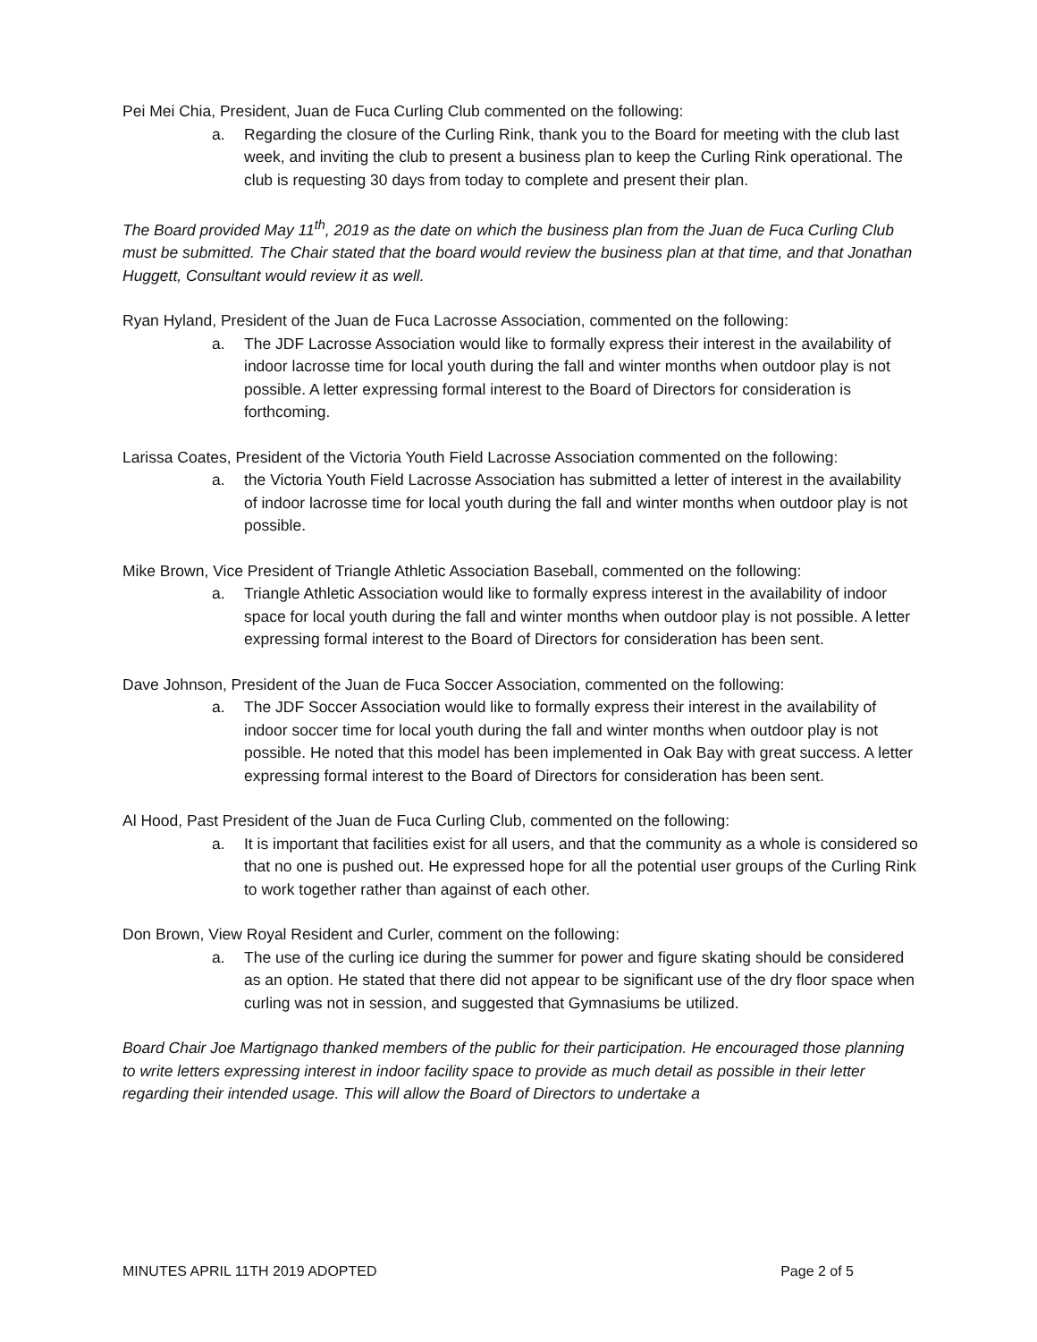Pei Mei Chia, President, Juan de Fuca Curling Club commented on the following:
a. Regarding the closure of the Curling Rink, thank you to the Board for meeting with the club last week, and inviting the club to present a business plan to keep the Curling Rink operational. The club is requesting 30 days from today to complete and present their plan.
The Board provided May 11<sup>th</sup>, 2019 as the date on which the business plan from the Juan de Fuca Curling Club must be submitted. The Chair stated that the board would review the business plan at that time, and that Jonathan Huggett, Consultant would review it as well.
Ryan Hyland, President of the Juan de Fuca Lacrosse Association, commented on the following:
a. The JDF Lacrosse Association would like to formally express their interest in the availability of indoor lacrosse time for local youth during the fall and winter months when outdoor play is not possible. A letter expressing formal interest to the Board of Directors for consideration is forthcoming.
Larissa Coates, President of the Victoria Youth Field Lacrosse Association commented on the following:
a. the Victoria Youth Field Lacrosse Association has submitted a letter of interest in the availability of indoor lacrosse time for local youth during the fall and winter months when outdoor play is not possible.
Mike Brown, Vice President of Triangle Athletic Association Baseball, commented on the following:
a. Triangle Athletic Association would like to formally express interest in the availability of indoor space for local youth during the fall and winter months when outdoor play is not possible. A letter expressing formal interest to the Board of Directors for consideration has been sent.
Dave Johnson, President of the Juan de Fuca Soccer Association, commented on the following:
a. The JDF Soccer Association would like to formally express their interest in the availability of indoor soccer time for local youth during the fall and winter months when outdoor play is not possible. He noted that this model has been implemented in Oak Bay with great success. A letter expressing formal interest to the Board of Directors for consideration has been sent.
Al Hood, Past President of the Juan de Fuca Curling Club, commented on the following:
a. It is important that facilities exist for all users, and that the community as a whole is considered so that no one is pushed out. He expressed hope for all the potential user groups of the Curling Rink to work together rather than against of each other.
Don Brown, View Royal Resident and Curler, comment on the following:
a. The use of the curling ice during the summer for power and figure skating should be considered as an option. He stated that there did not appear to be significant use of the dry floor space when curling was not in session, and suggested that Gymnasiums be utilized.
Board Chair Joe Martignago thanked members of the public for their participation. He encouraged those planning to write letters expressing interest in indoor facility space to provide as much detail as possible in their letter regarding their intended usage. This will allow the Board of Directors to undertake a
MINUTES APRIL 11TH 2019 ADOPTED Page 2 of 5